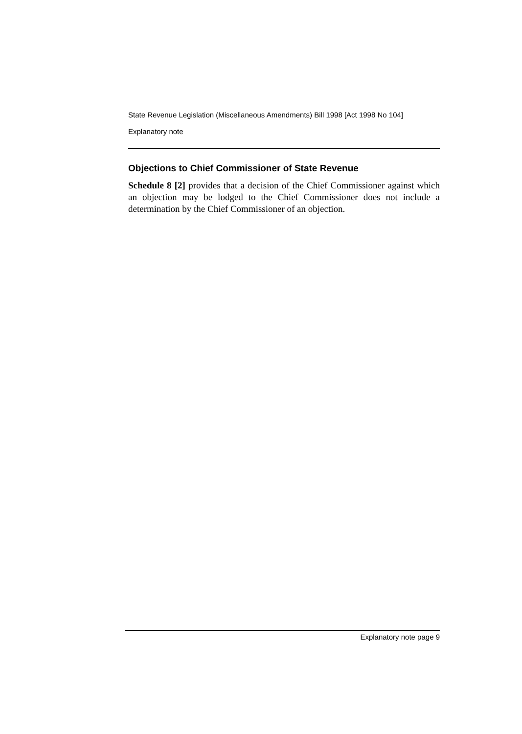State Revenue Legislation (Miscellaneous Amendments) Bill 1998 [Act 1998 No 104]
Explanatory note
Objections to Chief Commissioner of State Revenue
Schedule 8 [2] provides that a decision of the Chief Commissioner against which an objection may be lodged to the Chief Commissioner does not include a determination by the Chief Commissioner of an objection.
Explanatory note page 9